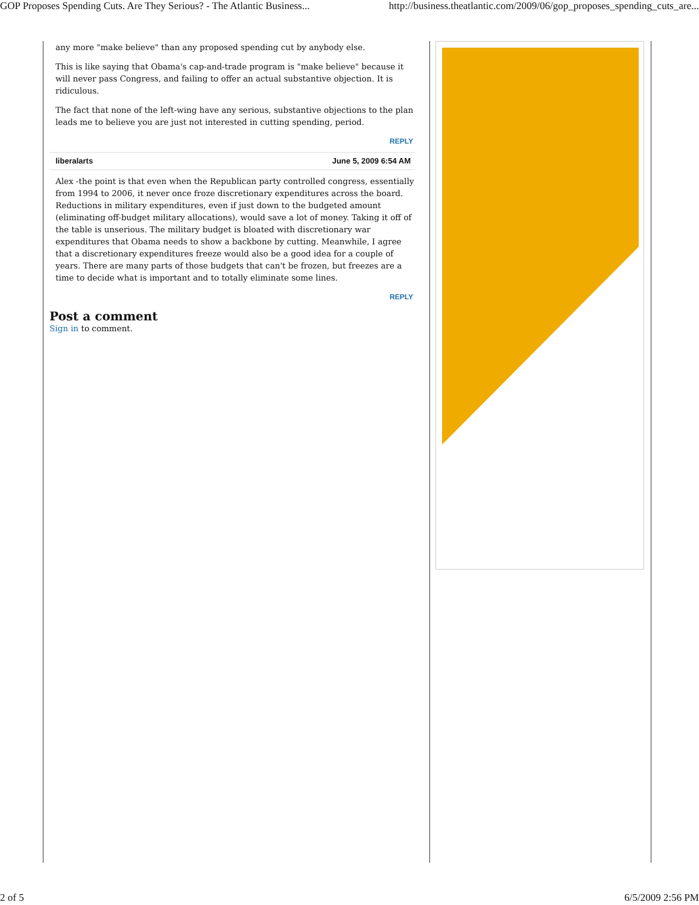GOP Proposes Spending Cuts. Are They Serious? - The Atlantic Business... http://business.theatlantic.com/2009/06/gop_proposes_spending_cuts_are...
any more "make believe" than any proposed spending cut by anybody else.
This is like saying that Obama's cap-and-trade program is "make believe" because it will never pass Congress, and failing to offer an actual substantive objection. It is ridiculous.
The fact that none of the left-wing have any serious, substantive objections to the plan leads me to believe you are just not interested in cutting spending, period.
REPLY
liberalarts June 5, 2009 6:54 AM
Alex -the point is that even when the Republican party controlled congress, essentially from 1994 to 2006, it never once froze discretionary expenditures across the board. Reductions in military expenditures, even if just down to the budgeted amount (eliminating off-budget military allocations), would save a lot of money. Taking it off of the table is unserious. The military budget is bloated with discretionary war expenditures that Obama needs to show a backbone by cutting. Meanwhile, I agree that a discretionary expenditures freeze would also be a good idea for a couple of years. There are many parts of those budgets that can't be frozen, but freezes are a time to decide what is important and to totally eliminate some lines.
REPLY
Post a comment
Sign in to comment.
2 of 5 6/5/2009 2:56 PM